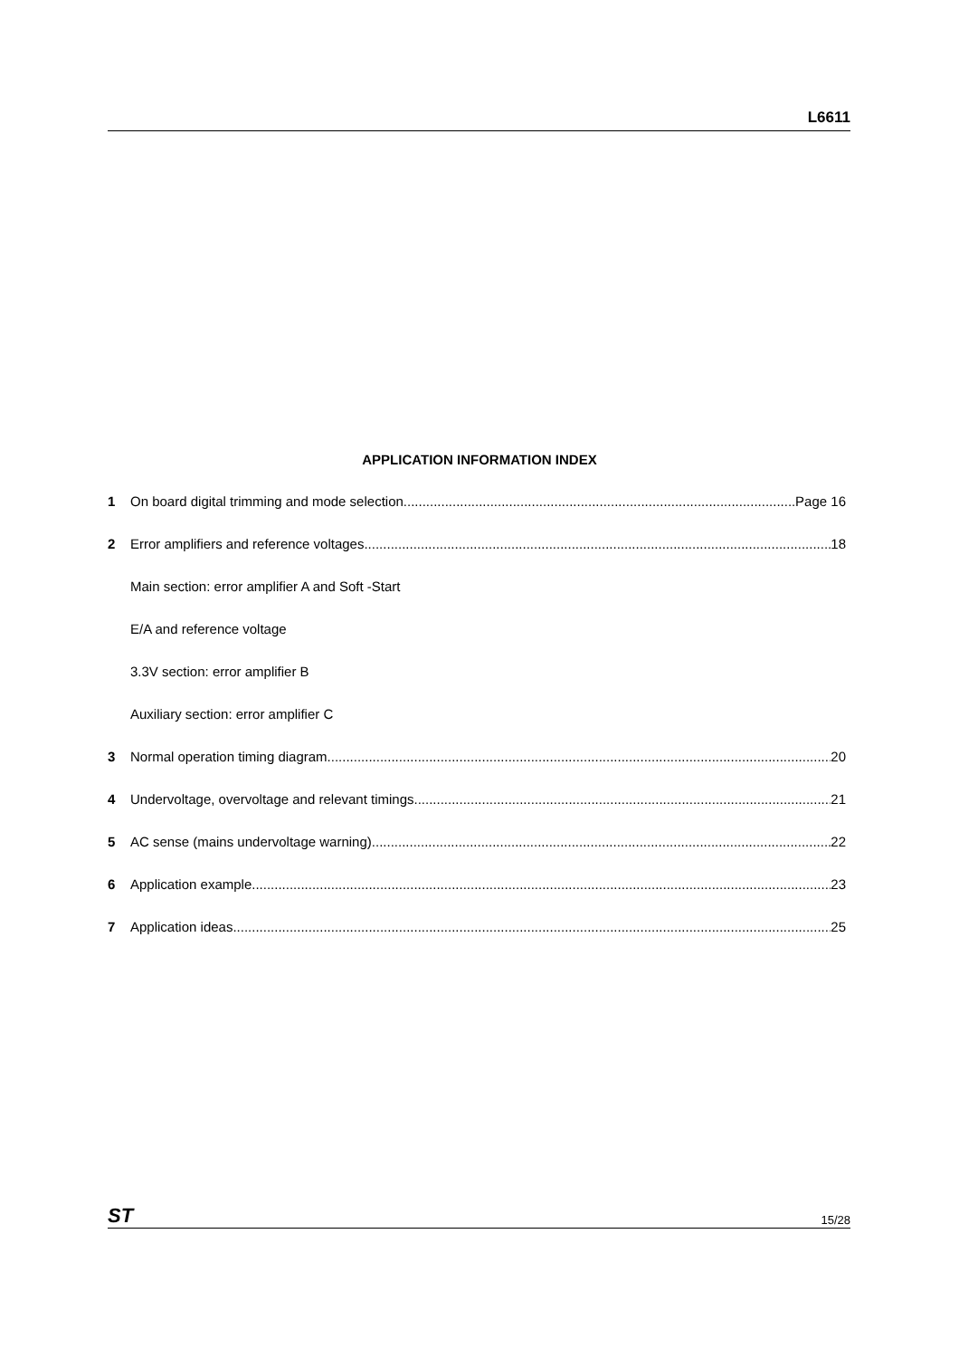L6611
APPLICATION INFORMATION INDEX
1 On board digital trimming and mode selection Page 16
2 Error amplifiers and reference voltages 18
Main section: error amplifier A and Soft -Start
E/A and reference voltage
3.3V section: error amplifier B
Auxiliary section: error amplifier C
3 Normal operation timing diagram 20
4 Undervoltage, overvoltage and relevant timings 21
5 AC sense (mains undervoltage warning) 22
6 Application example 23
7 Application ideas 25
ST 15/28